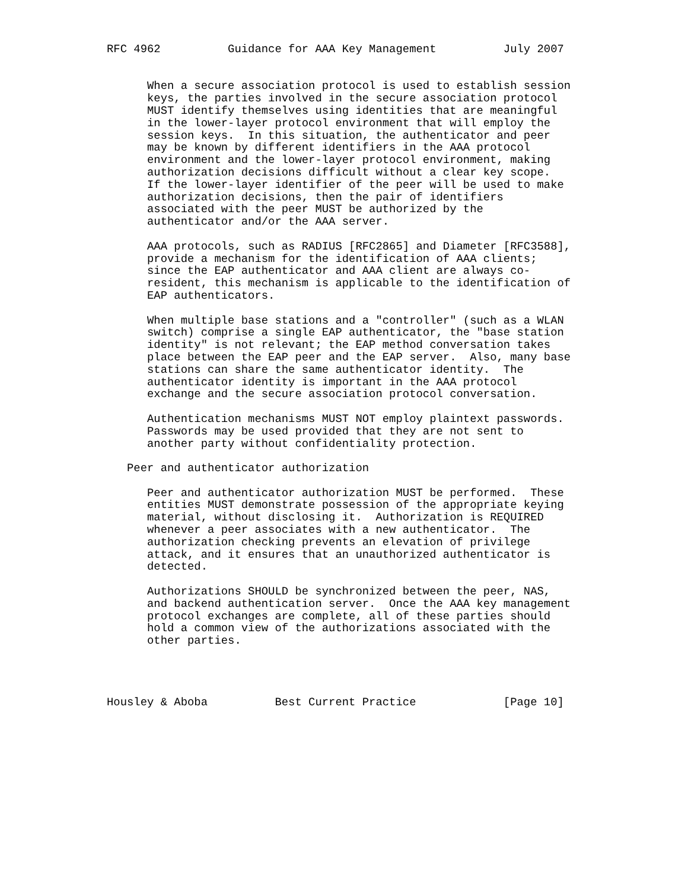RFC 4962          Guidance for AAA Key Management          July 2007


      When a secure association protocol is used to establish session
      keys, the parties involved in the secure association protocol
      MUST identify themselves using identities that are meaningful
      in the lower-layer protocol environment that will employ the
      session keys.  In this situation, the authenticator and peer
      may be known by different identifiers in the AAA protocol
      environment and the lower-layer protocol environment, making
      authorization decisions difficult without a clear key scope.
      If the lower-layer identifier of the peer will be used to make
      authorization decisions, then the pair of identifiers
      associated with the peer MUST be authorized by the
      authenticator and/or the AAA server.

      AAA protocols, such as RADIUS [RFC2865] and Diameter [RFC3588],
      provide a mechanism for the identification of AAA clients;
      since the EAP authenticator and AAA client are always co-
      resident, this mechanism is applicable to the identification of
      EAP authenticators.

      When multiple base stations and a "controller" (such as a WLAN
      switch) comprise a single EAP authenticator, the "base station
      identity" is not relevant; the EAP method conversation takes
      place between the EAP peer and the EAP server.  Also, many base
      stations can share the same authenticator identity.  The
      authenticator identity is important in the AAA protocol
      exchange and the secure association protocol conversation.

      Authentication mechanisms MUST NOT employ plaintext passwords.
      Passwords may be used provided that they are not sent to
      another party without confidentiality protection.

   Peer and authenticator authorization

      Peer and authenticator authorization MUST be performed.  These
      entities MUST demonstrate possession of the appropriate keying
      material, without disclosing it.  Authorization is REQUIRED
      whenever a peer associates with a new authenticator.  The
      authorization checking prevents an elevation of privilege
      attack, and it ensures that an unauthorized authenticator is
      detected.

      Authorizations SHOULD be synchronized between the peer, NAS,
      and backend authentication server.  Once the AAA key management
      protocol exchanges are complete, all of these parties should
      hold a common view of the authorizations associated with the
      other parties.




Housley & Aboba          Best Current Practice             [Page 10]